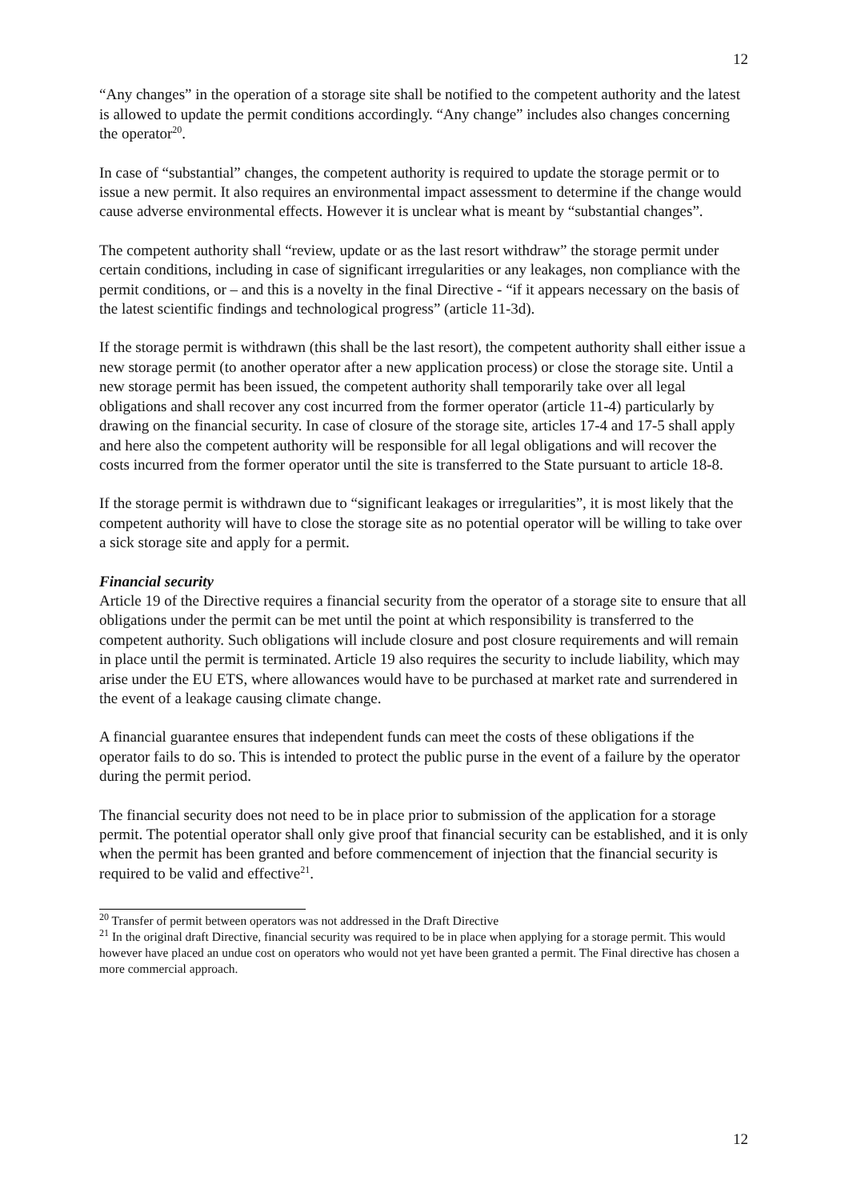12
“Any changes” in the operation of a storage site shall be notified to the competent authority and the latest is allowed to update the permit conditions accordingly. “Any change” includes also changes concerning the operator<sup>20</sup>.
In case of “substantial” changes, the competent authority is required to update the storage permit or to issue a new permit. It also requires an environmental impact assessment to determine if the change would cause adverse environmental effects. However it is unclear what is meant by “substantial changes”.
The competent authority shall “review, update or as the last resort withdraw” the storage permit under certain conditions, including in case of significant irregularities or any leakages, non compliance with the permit conditions, or – and this is a novelty in the final Directive - “if it appears necessary on the basis of the latest scientific findings and technological progress” (article 11-3d).
If the storage permit is withdrawn (this shall be the last resort), the competent authority shall either issue a new storage permit (to another operator after a new application process) or close the storage site. Until a new storage permit has been issued, the competent authority shall temporarily take over all legal obligations and shall recover any cost incurred from the former operator (article 11-4) particularly by drawing on the financial security. In case of closure of the storage site, articles 17-4 and 17-5 shall apply and here also the competent authority will be responsible for all legal obligations and will recover the costs incurred from the former operator until the site is transferred to the State pursuant to article 18-8.
If the storage permit is withdrawn due to “significant leakages or irregularities”, it is most likely that the competent authority will have to close the storage site as no potential operator will be willing to take over a sick storage site and apply for a permit.
Financial security
Article 19 of the Directive requires a financial security from the operator of a storage site to ensure that all obligations under the permit can be met until the point at which responsibility is transferred to the competent authority. Such obligations will include closure and post closure requirements and will remain in place until the permit is terminated. Article 19 also requires the security to include liability, which may arise under the EU ETS, where allowances would have to be purchased at market rate and surrendered in the event of a leakage causing climate change.
A financial guarantee ensures that independent funds can meet the costs of these obligations if the operator fails to do so. This is intended to protect the public purse in the event of a failure by the operator during the permit period.
The financial security does not need to be in place prior to submission of the application for a storage permit. The potential operator shall only give proof that financial security can be established, and it is only when the permit has been granted and before commencement of injection that the financial security is required to be valid and effective<sup>21</sup>.
<sup>20</sup> Transfer of permit between operators was not addressed in the Draft Directive
<sup>21</sup> In the original draft Directive, financial security was required to be in place when applying for a storage permit. This would however have placed an undue cost on operators who would not yet have been granted a permit. The Final directive has chosen a more commercial approach.
12